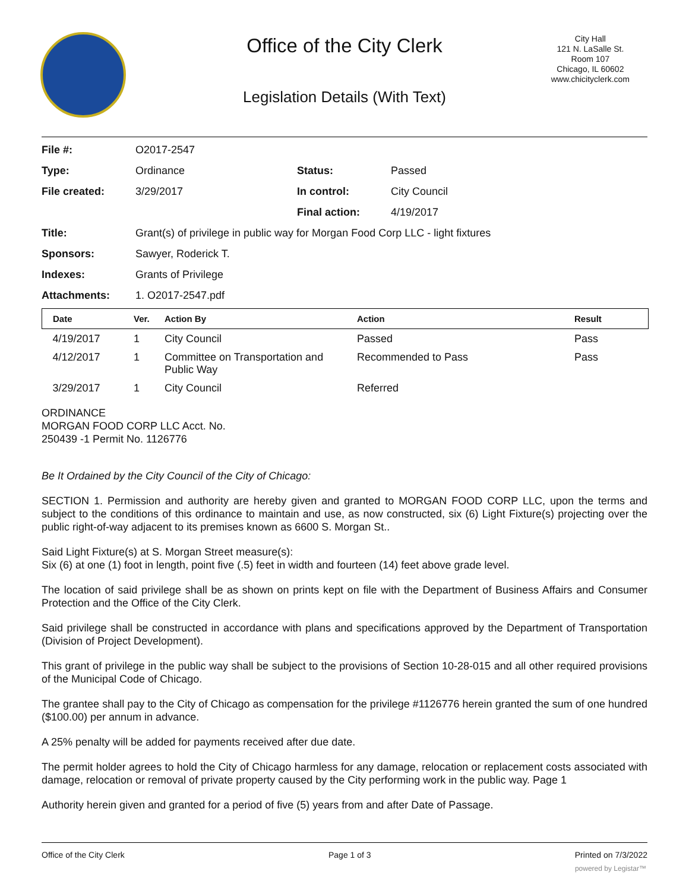Office of the City Clerk
Legislation Details (With Text)
City Hall
121 N. LaSalle St.
Room 107
Chicago, IL 60602
www.chicityclerk.com
| File #: | O2017-2547 | | |
| Type: | Ordinance | Status: | Passed |
| File created: | 3/29/2017 | In control: | City Council |
| | | Final action: | 4/19/2017 |
| Title: | Grant(s) of privilege in public way for Morgan Food Corp LLC - light fixtures | | |
| Sponsors: | Sawyer, Roderick T. | | |
| Indexes: | Grants of Privilege | | |
| Attachments: | 1. O2017-2547.pdf | | |
| Date | Ver. | Action By | Action | Result |
| --- | --- | --- | --- | --- |
| 4/19/2017 | 1 | City Council | Passed | Pass |
| 4/12/2017 | 1 | Committee on Transportation and Public Way | Recommended to Pass | Pass |
| 3/29/2017 | 1 | City Council | Referred | |
ORDINANCE
MORGAN FOOD CORP LLC Acct. No.
250439 -1 Permit No. 1126776
Be It Ordained by the City Council of the City of Chicago:
SECTION 1. Permission and authority are hereby given and granted to MORGAN FOOD CORP LLC, upon the terms and subject to the conditions of this ordinance to maintain and use, as now constructed, six (6) Light Fixture(s) projecting over the public right-of-way adjacent to its premises known as 6600 S. Morgan St..
Said Light Fixture(s) at S. Morgan Street measure(s):
Six (6) at one (1) foot in length, point five (.5) feet in width and fourteen (14) feet above grade level.
The location of said privilege shall be as shown on prints kept on file with the Department of Business Affairs and Consumer Protection and the Office of the City Clerk.
Said privilege shall be constructed in accordance with plans and specifications approved by the Department of Transportation (Division of Project Development).
This grant of privilege in the public way shall be subject to the provisions of Section 10-28-015 and all other required provisions of the Municipal Code of Chicago.
The grantee shall pay to the City of Chicago as compensation for the privilege #1126776 herein granted the sum of one hundred ($100.00) per annum in advance.
A 25% penalty will be added for payments received after due date.
The permit holder agrees to hold the City of Chicago harmless for any damage, relocation or replacement costs associated with damage, relocation or removal of private property caused by the City performing work in the public way. Page 1
Authority herein given and granted for a period of five (5) years from and after Date of Passage.
Office of the City Clerk Page 1 of 3 Printed on 7/3/2022
powered by Legistar™